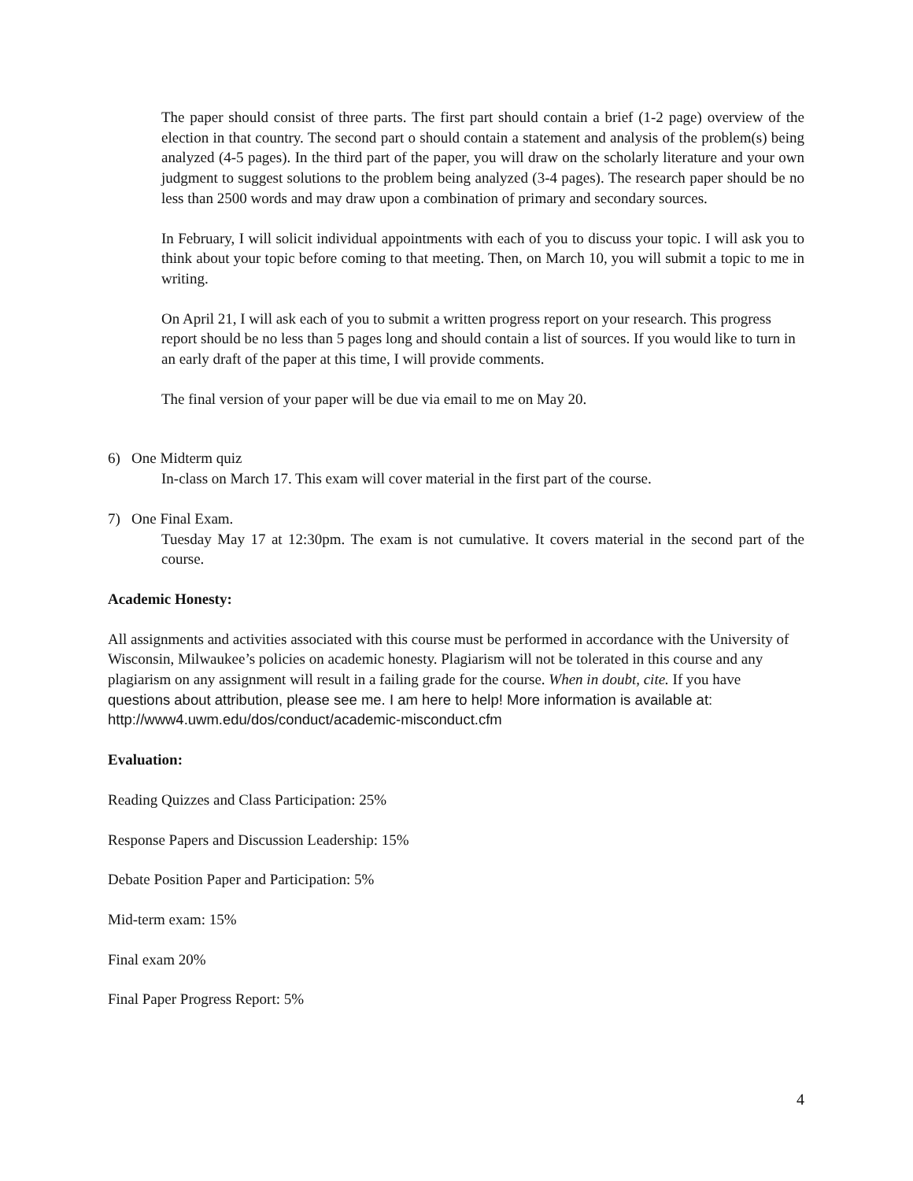The paper should consist of three parts. The first part should contain a brief (1-2 page) overview of the election in that country. The second part o should contain a statement and analysis of the problem(s) being analyzed (4-5 pages). In the third part of the paper, you will draw on the scholarly literature and your own judgment to suggest solutions to the problem being analyzed (3-4 pages). The research paper should be no less than 2500 words and may draw upon a combination of primary and secondary sources.
In February, I will solicit individual appointments with each of you to discuss your topic. I will ask you to think about your topic before coming to that meeting. Then, on March 10, you will submit a topic to me in writing.
On April 21, I will ask each of you to submit a written progress report on your research. This progress report should be no less than 5 pages long and should contain a list of sources. If you would like to turn in an early draft of the paper at this time, I will provide comments.
The final version of your paper will be due via email to me on May 20.
6) One Midterm quiz
In-class on March 17. This exam will cover material in the first part of the course.
7) One Final Exam.
Tuesday May 17 at 12:30pm. The exam is not cumulative. It covers material in the second part of the course.
Academic Honesty:
All assignments and activities associated with this course must be performed in accordance with the University of Wisconsin, Milwaukee’s policies on academic honesty. Plagiarism will not be tolerated in this course and any plagiarism on any assignment will result in a failing grade for the course. When in doubt, cite. If you have questions about attribution, please see me. I am here to help! More information is available at: http://www4.uwm.edu/dos/conduct/academic-misconduct.cfm
Evaluation:
Reading Quizzes and Class Participation: 25%
Response Papers and Discussion Leadership: 15%
Debate Position Paper and Participation: 5%
Mid-term exam: 15%
Final exam 20%
Final Paper Progress Report: 5%
4